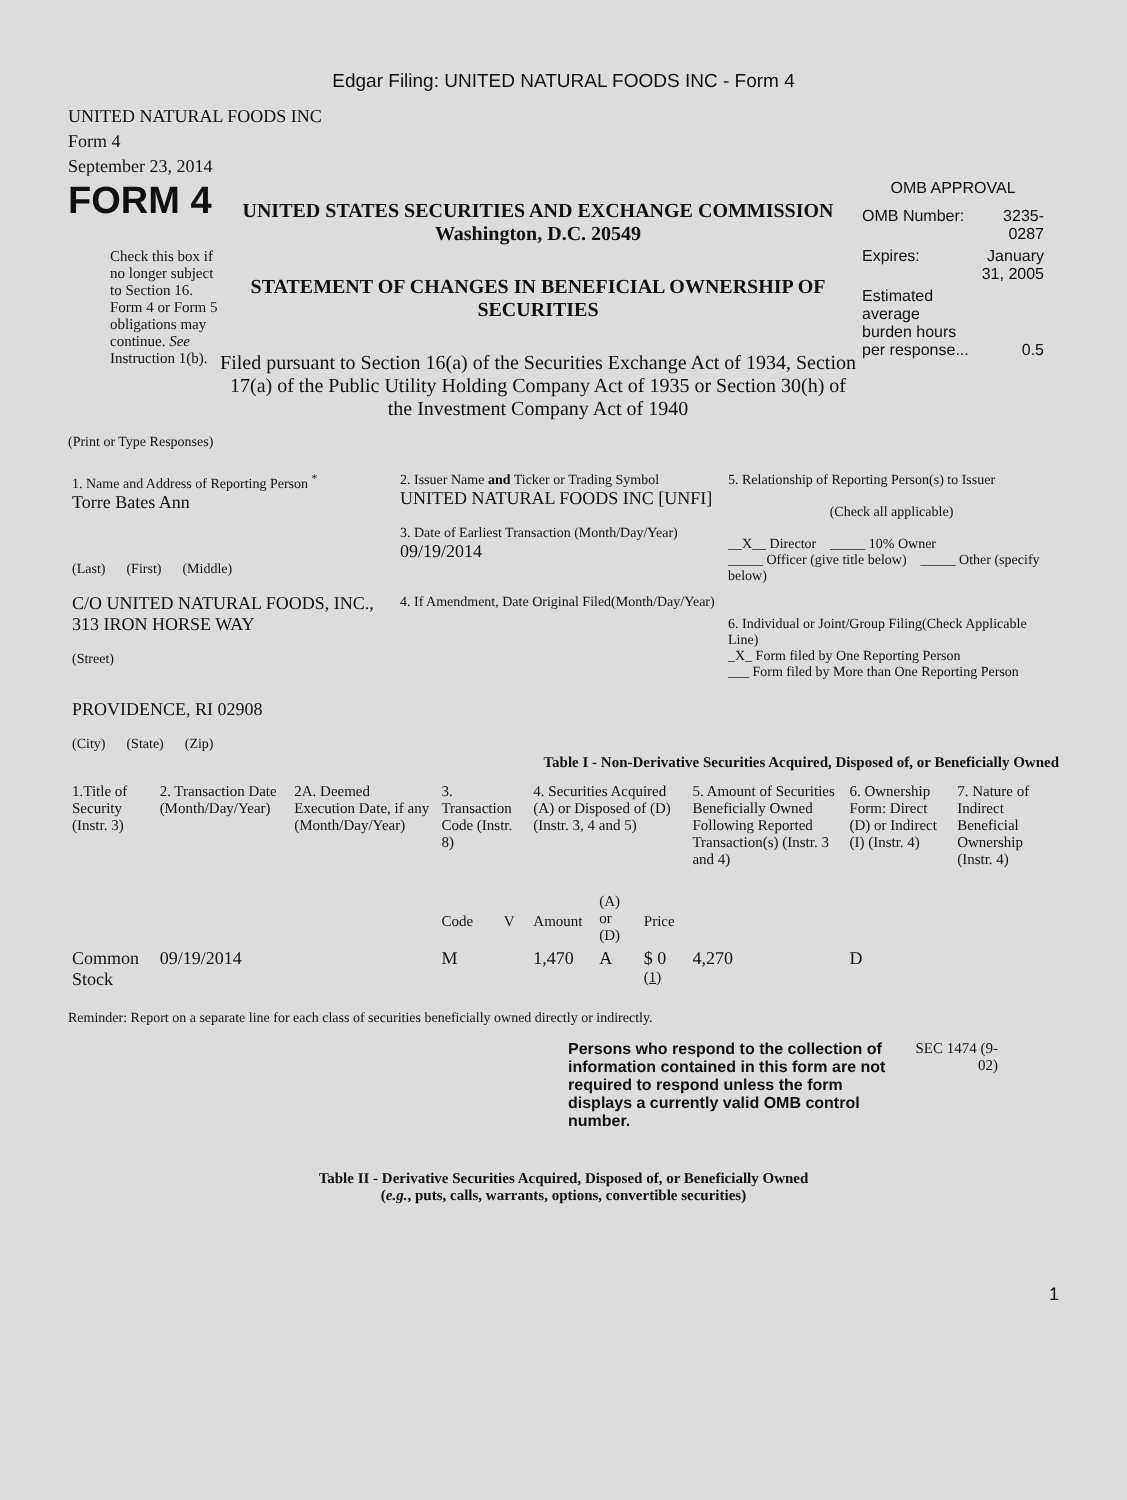Edgar Filing: UNITED NATURAL FOODS INC - Form 4
UNITED NATURAL FOODS INC
Form 4
September 23, 2014
FORM 4
Check this box if no longer subject to Section 16. Form 4 or Form 5 obligations may continue. See Instruction 1(b).
UNITED STATES SECURITIES AND EXCHANGE COMMISSION
Washington, D.C. 20549
STATEMENT OF CHANGES IN BENEFICIAL OWNERSHIP OF SECURITIES
Filed pursuant to Section 16(a) of the Securities Exchange Act of 1934, Section 17(a) of the Public Utility Holding Company Act of 1935 or Section 30(h) of the Investment Company Act of 1940
OMB APPROVAL
| OMB Number: | 3235-0287 |
| Expires: | January 31, 2005 |
| Estimated average burden hours per response... | 0.5 |
(Print or Type Responses)
| 1. Name and Address of Reporting Person <sup>*</sup> Torre Bates Ann (Last) (First) (Middle) C/O UNITED NATURAL FOODS, INC., 313 IRON HORSE WAY (Street) PROVIDENCE, RI 02908 (City) (State) (Zip) | 2. Issuer Name and Ticker or Trading Symbol UNITED NATURAL FOODS INC [UNFI] 3. Date of Earliest Transaction (Month/Day/Year) 09/19/2014 4. If Amendment, Date Original Filed(Month/Day/Year) | 5. Relationship of Reporting Person(s) to Issuer (Check all applicable) __X__ Director _____ 10% Owner _____ Officer (give title below) _____ Other (specify below) 6. Individual or Joint/Group Filing(Check Applicable Line) _X_ Form filed by One Reporting Person ___ Form filed by More than One Reporting Person |
Table I - Non-Derivative Securities Acquired, Disposed of, or Beneficially Owned
| 1.Title of Security (Instr. 3) | 2. Transaction Date (Month/Day/Year) | 2A. Deemed Execution Date, if any (Month/Day/Year) | 3. Transaction Code (Instr. 8) | | 4. Securities Acquired (A) or Disposed of (D) (Instr. 3, 4 and 5) | | | 5. Amount of Securities Beneficially Owned Following Reported Transaction(s) (Instr. 3 and 4) | 6. Ownership Form: Direct (D) or Indirect (I) (Instr. 4) | 7. Nature of Indirect Beneficial Ownership (Instr. 4) |
| --- | --- | --- | --- | --- | --- | --- | --- | --- | --- | --- |
| | | | Code | V | Amount | (A) or (D) | Price | | | |
| Common Stock | 09/19/2014 | | M | | 1,470 | A | $ 0 <sup>(1)</sup> | 4,270 | D | |
Reminder: Report on a separate line for each class of securities beneficially owned directly or indirectly.
Persons who respond to the collection of information contained in this form are not required to respond unless the form displays a currently valid OMB control number.
SEC 1474 (9-02)
Table II - Derivative Securities Acquired, Disposed of, or Beneficially Owned
(e.g., puts, calls, warrants, options, convertible securities)
1